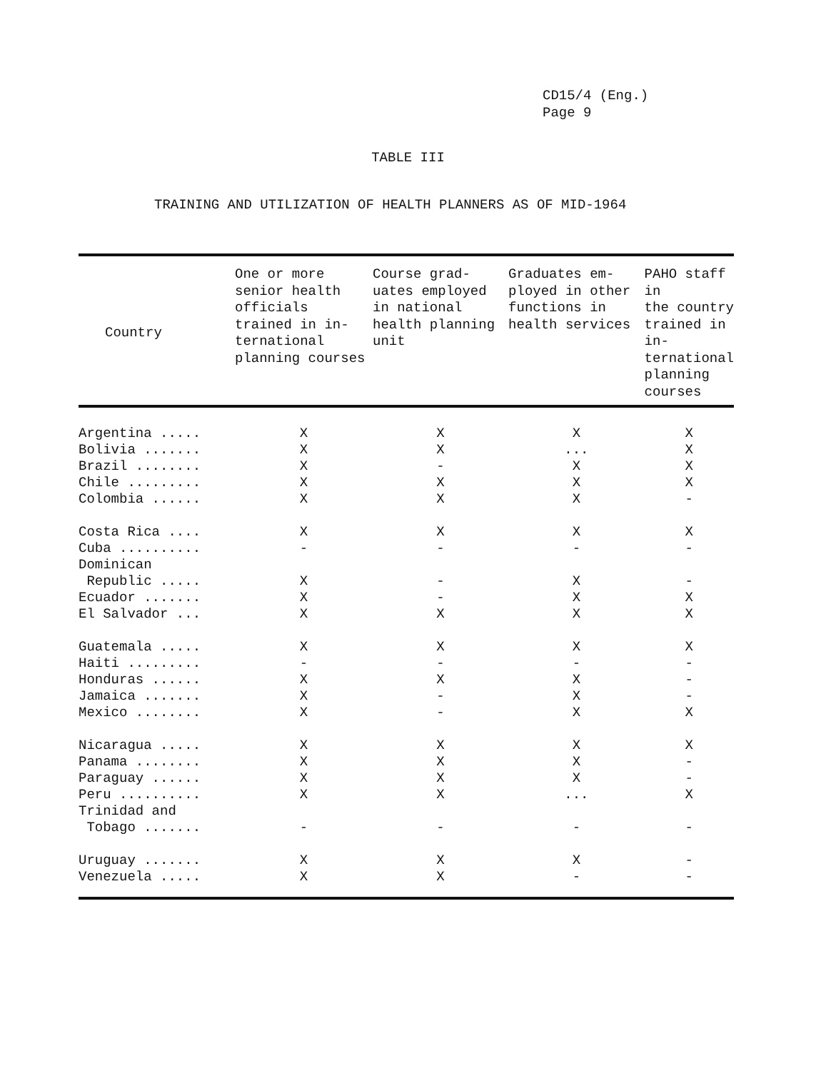CD15/4 (Eng.)
Page 9
TABLE III
TRAINING AND UTILIZATION OF HEALTH PLANNERS AS OF MID-1964
| Country | One or more senior health officials trained in in- ternational planning courses | Course grad- uates employed in national health planning unit | Graduates em- ployed in other functions in health services | PAHO staff in the country trained in in- ternational planning courses |
| --- | --- | --- | --- | --- |
| Argentina ..... | X | X | X | X |
| Bolivia ....... | X | X | ... | X |
| Brazil ........ | X | - | X | X |
| Chile ......... | X | X | X | X |
| Colombia ...... | X | X | X | - |
| Costa Rica .... | X | X | X | X |
| Cuba .......... | - | - | - | - |
| Dominican | | | | |
| Republic ..... | X | - | X | - |
| Ecuador ....... | X | - | X | X |
| El Salvador ... | X | X | X | X |
| Guatemala ..... | X | X | X | X |
| Haiti ......... | - | - | - | - |
| Honduras ...... | X | X | X | - |
| Jamaica ....... | X | - | X | - |
| Mexico ........ | X | - | X | X |
| Nicaragua ..... | X | X | X | X |
| Panama ........ | X | X | X | - |
| Paraguay ...... | X | X | X | - |
| Peru .......... | X | X | ... | X |
| Trinidad and | | | | |
| Tobago ....... | - | - | - | - |
| Uruguay ....... | X | X | X | - |
| Venezuela ..... | X | X | - | - |